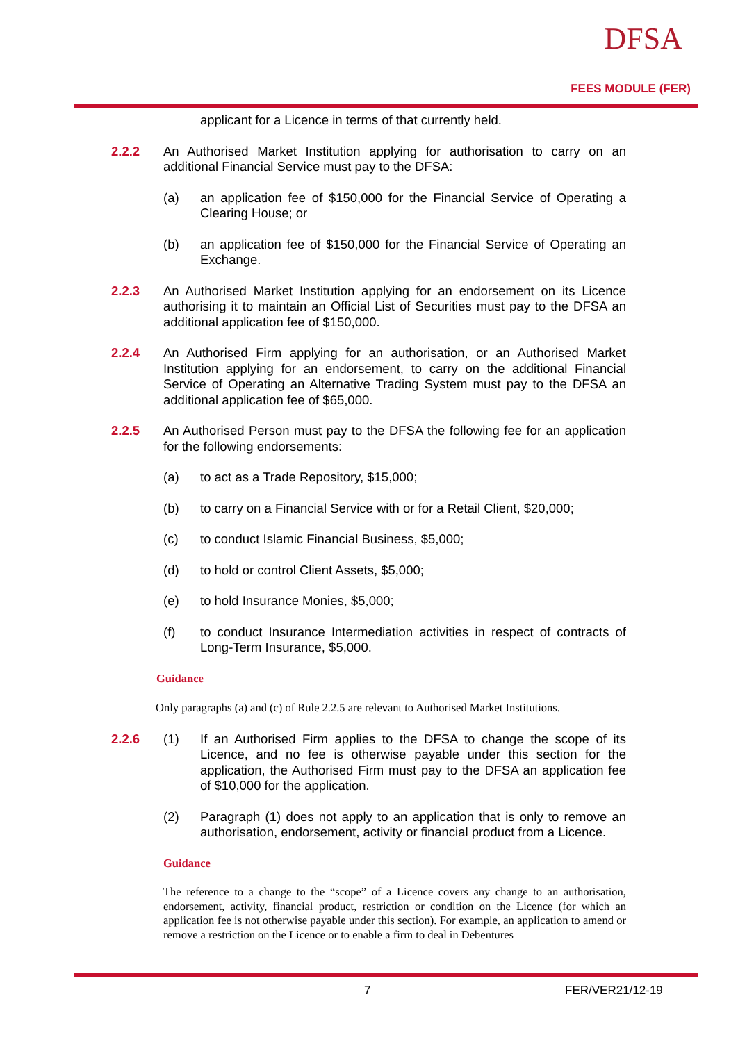DFSA
FEES MODULE (FER)
applicant for a Licence in terms of that currently held.
2.2.2
An Authorised Market Institution applying for authorisation to carry on an additional Financial Service must pay to the DFSA:
(a)
an application fee of $150,000 for the Financial Service of Operating a Clearing House; or
(b)
an application fee of $150,000 for the Financial Service of Operating an Exchange.
2.2.3
An Authorised Market Institution applying for an endorsement on its Licence authorising it to maintain an Official List of Securities must pay to the DFSA an additional application fee of $150,000.
2.2.4
An Authorised Firm applying for an authorisation, or an Authorised Market Institution applying for an endorsement, to carry on the additional Financial Service of Operating an Alternative Trading System must pay to the DFSA an additional application fee of $65,000.
2.2.5
An Authorised Person must pay to the DFSA the following fee for an application for the following endorsements:
(a)
to act as a Trade Repository, $15,000;
(b)
to carry on a Financial Service with or for a Retail Client, $20,000;
(c)
to conduct Islamic Financial Business, $5,000;
(d)
to hold or control Client Assets, $5,000;
(e)
to hold Insurance Monies, $5,000;
(f)
to conduct Insurance Intermediation activities in respect of contracts of Long-Term Insurance, $5,000.
Guidance
Only paragraphs (a) and (c) of Rule 2.2.5 are relevant to Authorised Market Institutions.
2.2.6 (1)
If an Authorised Firm applies to the DFSA to change the scope of its Licence, and no fee is otherwise payable under this section for the application, the Authorised Firm must pay to the DFSA an application fee of $10,000 for the application.
(2)
Paragraph (1) does not apply to an application that is only to remove an authorisation, endorsement, activity or financial product from a Licence.
Guidance
The reference to a change to the “scope” of a Licence covers any change to an authorisation, endorsement, activity, financial product, restriction or condition on the Licence (for which an application fee is not otherwise payable under this section). For example, an application to amend or remove a restriction on the Licence or to enable a firm to deal in Debentures
7 FER/VER21/12-19